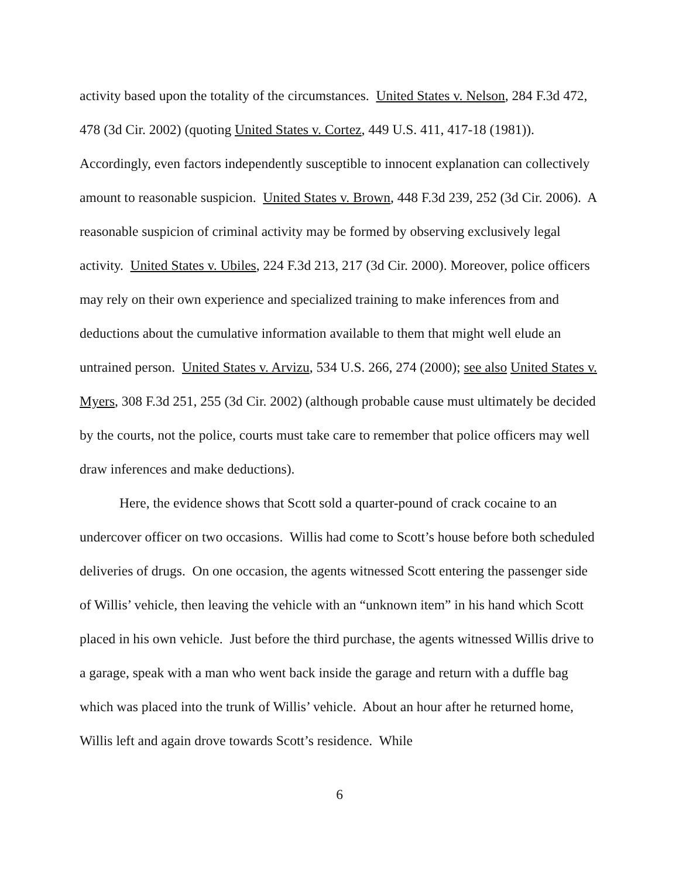activity based upon the totality of the circumstances. United States v. Nelson, 284 F.3d 472, 478 (3d Cir. 2002) (quoting United States v. Cortez, 449 U.S. 411, 417-18 (1981)). Accordingly, even factors independently susceptible to innocent explanation can collectively amount to reasonable suspicion. United States v. Brown, 448 F.3d 239, 252 (3d Cir. 2006). A reasonable suspicion of criminal activity may be formed by observing exclusively legal activity. United States v. Ubiles, 224 F.3d 213, 217 (3d Cir. 2000). Moreover, police officers may rely on their own experience and specialized training to make inferences from and deductions about the cumulative information available to them that might well elude an untrained person. United States v. Arvizu, 534 U.S. 266, 274 (2000); see also United States v. Myers, 308 F.3d 251, 255 (3d Cir. 2002) (although probable cause must ultimately be decided by the courts, not the police, courts must take care to remember that police officers may well draw inferences and make deductions).
Here, the evidence shows that Scott sold a quarter-pound of crack cocaine to an undercover officer on two occasions. Willis had come to Scott’s house before both scheduled deliveries of drugs. On one occasion, the agents witnessed Scott entering the passenger side of Willis’ vehicle, then leaving the vehicle with an “unknown item” in his hand which Scott placed in his own vehicle. Just before the third purchase, the agents witnessed Willis drive to a garage, speak with a man who went back inside the garage and return with a duffle bag which was placed into the trunk of Willis’ vehicle. About an hour after he returned home, Willis left and again drove towards Scott’s residence. While
6